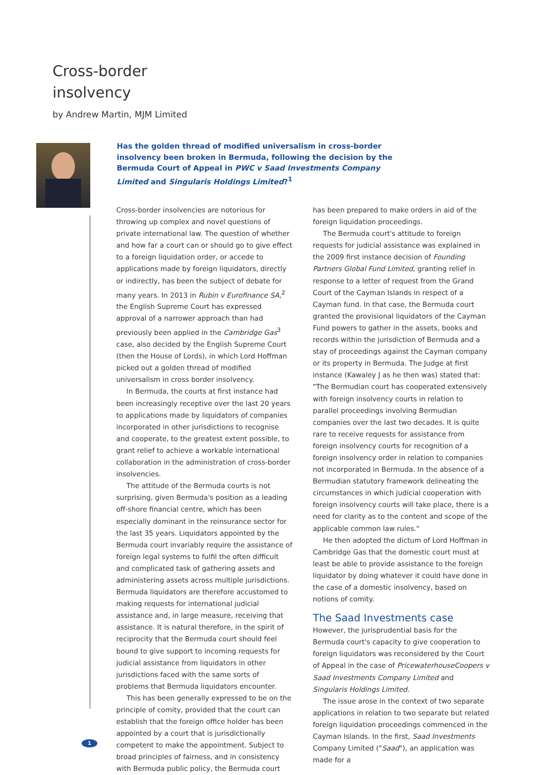Cross-border
insolvency
by Andrew Martin, MJM Limited
Has the golden thread of modified universalism in cross-border insolvency been broken in Bermuda, following the decision by the Bermuda Court of Appeal in PWC v Saad Investments Company Limited and Singularis Holdings Limited?<sup>1</sup>
Cross-border insolvencies are notorious for throwing up complex and novel questions of private international law. The question of whether and how far a court can or should go to give effect to a foreign liquidation order, or accede to applications made by foreign liquidators, directly or indirectly, has been the subject of debate for many years. In 2013 in Rubin v Eurofinance SA,<sup>2</sup> the English Supreme Court has expressed approval of a narrower approach than had previously been applied in the Cambridge Gas<sup>3</sup> case, also decided by the English Supreme Court (then the House of Lords), in which Lord Hoffman picked out a golden thread of modified universalism in cross border insolvency.
In Bermuda, the courts at first instance had been increasingly receptive over the last 20 years to applications made by liquidators of companies incorporated in other jurisdictions to recognise and cooperate, to the greatest extent possible, to grant relief to achieve a workable international collaboration in the administration of cross-border insolvencies.
The attitude of the Bermuda courts is not surprising, given Bermuda's position as a leading off-shore financial centre, which has been especially dominant in the reinsurance sector for the last 35 years. Liquidators appointed by the Bermuda court invariably require the assistance of foreign legal systems to fulfil the often difficult and complicated task of gathering assets and administering assets across multiple jurisdictions. Bermuda liquidators are therefore accustomed to making requests for international judicial assistance and, in large measure, receiving that assistance. It is natural therefore, in the spirit of reciprocity that the Bermuda court should feel bound to give support to incoming requests for judicial assistance from liquidators in other jurisdictions faced with the same sorts of problems that Bermuda liquidators encounter.
This has been generally expressed to be on the principle of comity, provided that the court can establish that the foreign office holder has been appointed by a court that is jurisdictionally competent to make the appointment. Subject to broad principles of fairness, and in consistency with Bermuda public policy, the Bermuda court has been prepared to make orders in aid of the foreign liquidation proceedings.
The Bermuda court's attitude to foreign requests for judicial assistance was explained in the 2009 first instance decision of Founding Partners Global Fund Limited, granting relief in response to a letter of request from the Grand Court of the Cayman Islands in respect of a Cayman fund. In that case, the Bermuda court granted the provisional liquidators of the Cayman Fund powers to gather in the assets, books and records within the jurisdiction of Bermuda and a stay of proceedings against the Cayman company or its property in Bermuda. The Judge at first instance (Kawaley J as he then was) stated that: "The Bermudian court has cooperated extensively with foreign insolvency courts in relation to parallel proceedings involving Bermudian companies over the last two decades. It is quite rare to receive requests for assistance from foreign insolvency courts for recognition of a foreign insolvency order in relation to companies not incorporated in Bermuda. In the absence of a Bermudian statutory framework delineating the circumstances in which judicial cooperation with foreign insolvency courts will take place, there is a need for clarity as to the content and scope of the applicable common law rules."
He then adopted the dictum of Lord Hoffman in Cambridge Gas that the domestic court must at least be able to provide assistance to the foreign liquidator by doing whatever it could have done in the case of a domestic insolvency, based on notions of comity.
The Saad Investments case
However, the jurisprudential basis for the Bermuda court's capacity to give cooperation to foreign liquidators was reconsidered by the Court of Appeal in the case of PricewaterhouseCoopers v Saad Investments Company Limited and Singularis Holdings Limited.
The issue arose in the context of two separate applications in relation to two separate but related foreign liquidation proceedings commenced in the Cayman Islands. In the first, Saad Investments Company Limited ("Saad"), an application was made for a
1